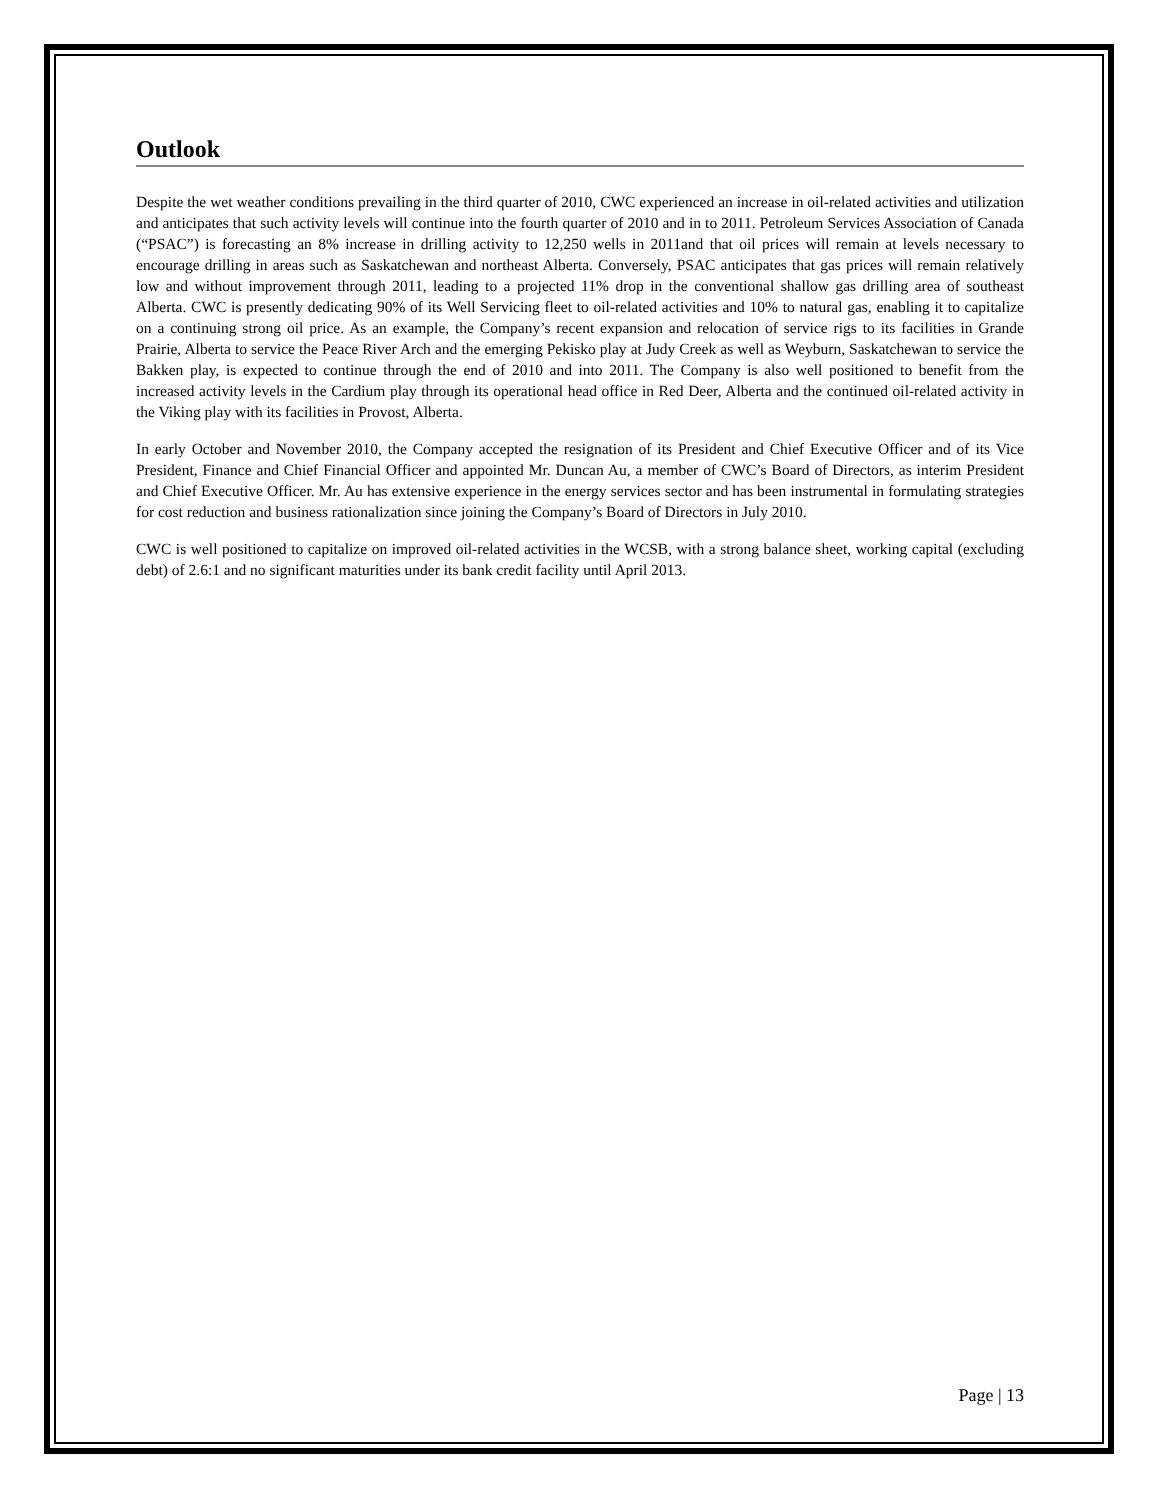Outlook
Despite the wet weather conditions prevailing in the third quarter of 2010, CWC experienced an increase in oil-related activities and utilization and anticipates that such activity levels will continue into the fourth quarter of 2010 and in to 2011. Petroleum Services Association of Canada (“PSAC”) is forecasting an 8% increase in drilling activity to 12,250 wells in 2011and that oil prices will remain at levels necessary to encourage drilling in areas such as Saskatchewan and northeast Alberta. Conversely, PSAC anticipates that gas prices will remain relatively low and without improvement through 2011, leading to a projected 11% drop in the conventional shallow gas drilling area of southeast Alberta. CWC is presently dedicating 90% of its Well Servicing fleet to oil-related activities and 10% to natural gas, enabling it to capitalize on a continuing strong oil price. As an example, the Company’s recent expansion and relocation of service rigs to its facilities in Grande Prairie, Alberta to service the Peace River Arch and the emerging Pekisko play at Judy Creek as well as Weyburn, Saskatchewan to service the Bakken play, is expected to continue through the end of 2010 and into 2011. The Company is also well positioned to benefit from the increased activity levels in the Cardium play through its operational head office in Red Deer, Alberta and the continued oil-related activity in the Viking play with its facilities in Provost, Alberta.
In early October and November 2010, the Company accepted the resignation of its President and Chief Executive Officer and of its Vice President, Finance and Chief Financial Officer and appointed Mr. Duncan Au, a member of CWC’s Board of Directors, as interim President and Chief Executive Officer. Mr. Au has extensive experience in the energy services sector and has been instrumental in formulating strategies for cost reduction and business rationalization since joining the Company’s Board of Directors in July 2010.
CWC is well positioned to capitalize on improved oil-related activities in the WCSB, with a strong balance sheet, working capital (excluding debt) of 2.6:1 and no significant maturities under its bank credit facility until April 2013.
Page | 13